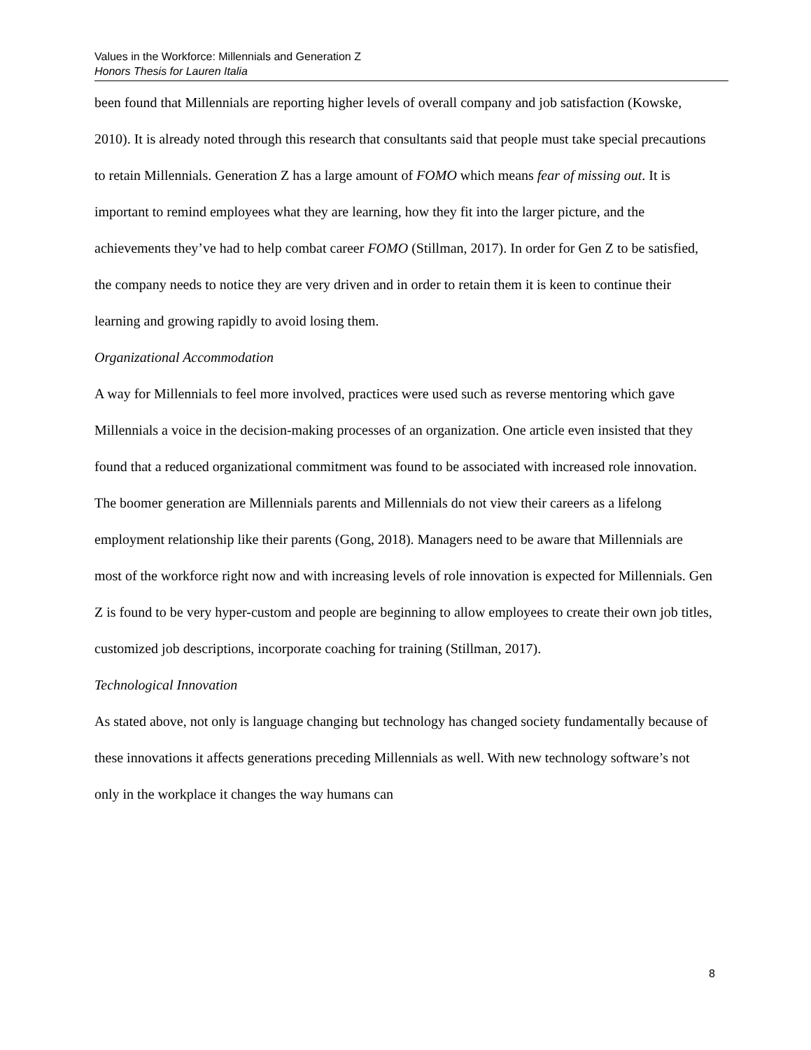Values in the Workforce: Millennials and Generation Z
Honors Thesis for Lauren Italia
been found that Millennials are reporting higher levels of overall company and job satisfaction (Kowske, 2010). It is already noted through this research that consultants said that people must take special precautions to retain Millennials. Generation Z has a large amount of FOMO which means fear of missing out. It is important to remind employees what they are learning, how they fit into the larger picture, and the achievements they’ve had to help combat career FOMO (Stillman, 2017). In order for Gen Z to be satisfied, the company needs to notice they are very driven and in order to retain them it is keen to continue their learning and growing rapidly to avoid losing them.
Organizational Accommodation
A way for Millennials to feel more involved, practices were used such as reverse mentoring which gave Millennials a voice in the decision-making processes of an organization. One article even insisted that they found that a reduced organizational commitment was found to be associated with increased role innovation. The boomer generation are Millennials parents and Millennials do not view their careers as a lifelong employment relationship like their parents (Gong, 2018). Managers need to be aware that Millennials are most of the workforce right now and with increasing levels of role innovation is expected for Millennials. Gen Z is found to be very hyper-custom and people are beginning to allow employees to create their own job titles, customized job descriptions, incorporate coaching for training (Stillman, 2017).
Technological Innovation
As stated above, not only is language changing but technology has changed society fundamentally because of these innovations it affects generations preceding Millennials as well. With new technology software’s not only in the workplace it changes the way humans can
8